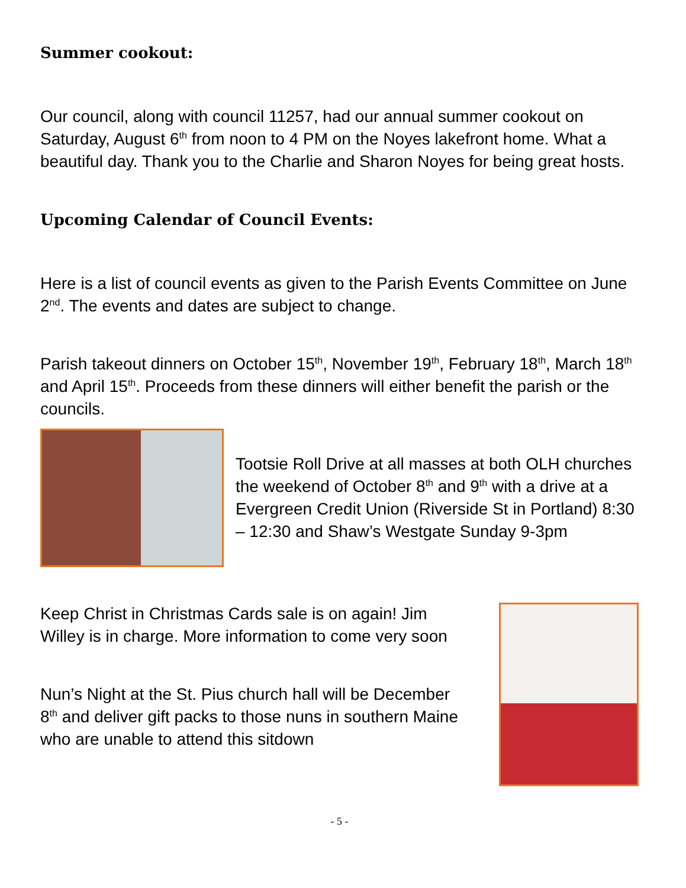Summer cookout:
Our council, along with council 11257, had our annual summer cookout on Saturday, August 6<sup>th</sup> from noon to 4 PM on the Noyes lakefront home. What a beautiful day. Thank you to the Charlie and Sharon Noyes for being great hosts.
Upcoming Calendar of Council Events:
Here is a list of council events as given to the Parish Events Committee on June 2<sup>nd</sup>. The events and dates are subject to change.
Parish takeout dinners on October 15<sup>th</sup>, November 19<sup>th</sup>, February 18<sup>th</sup>, March 18<sup>th</sup> and April 15<sup>th</sup>. Proceeds from these dinners will either benefit the parish or the councils.
Tootsie Roll Drive at all masses at both OLH churches the weekend of October 8<sup>th</sup> and 9<sup>th</sup> with a drive at a Evergreen Credit Union (Riverside St in Portland) 8:30 – 12:30 and Shaw’s Westgate Sunday 9-3pm
Keep Christ in Christmas Cards sale is on again! Jim Willey is in charge. More information to come very soon
Nun’s Night at the St. Pius church hall will be December 8<sup>th</sup> and deliver gift packs to those nuns in southern Maine who are unable to attend this sitdown
- 5 -